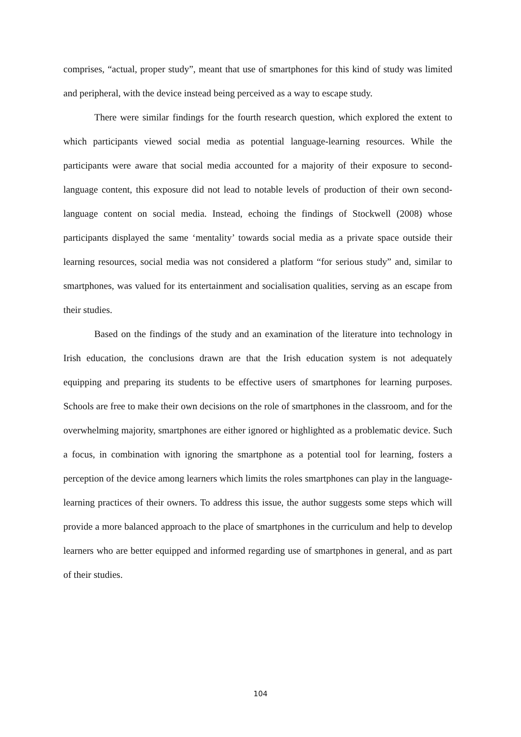comprises, “actual, proper study”, meant that use of smartphones for this kind of study was limited and peripheral, with the device instead being perceived as a way to escape study.
There were similar findings for the fourth research question, which explored the extent to which participants viewed social media as potential language-learning resources. While the participants were aware that social media accounted for a majority of their exposure to second-language content, this exposure did not lead to notable levels of production of their own second-language content on social media. Instead, echoing the findings of Stockwell (2008) whose participants displayed the same ‘mentality’ towards social media as a private space outside their learning resources, social media was not considered a platform “for serious study” and, similar to smartphones, was valued for its entertainment and socialisation qualities, serving as an escape from their studies.
Based on the findings of the study and an examination of the literature into technology in Irish education, the conclusions drawn are that the Irish education system is not adequately equipping and preparing its students to be effective users of smartphones for learning purposes. Schools are free to make their own decisions on the role of smartphones in the classroom, and for the overwhelming majority, smartphones are either ignored or highlighted as a problematic device. Such a focus, in combination with ignoring the smartphone as a potential tool for learning, fosters a perception of the device among learners which limits the roles smartphones can play in the language-learning practices of their owners. To address this issue, the author suggests some steps which will provide a more balanced approach to the place of smartphones in the curriculum and help to develop learners who are better equipped and informed regarding use of smartphones in general, and as part of their studies.
104